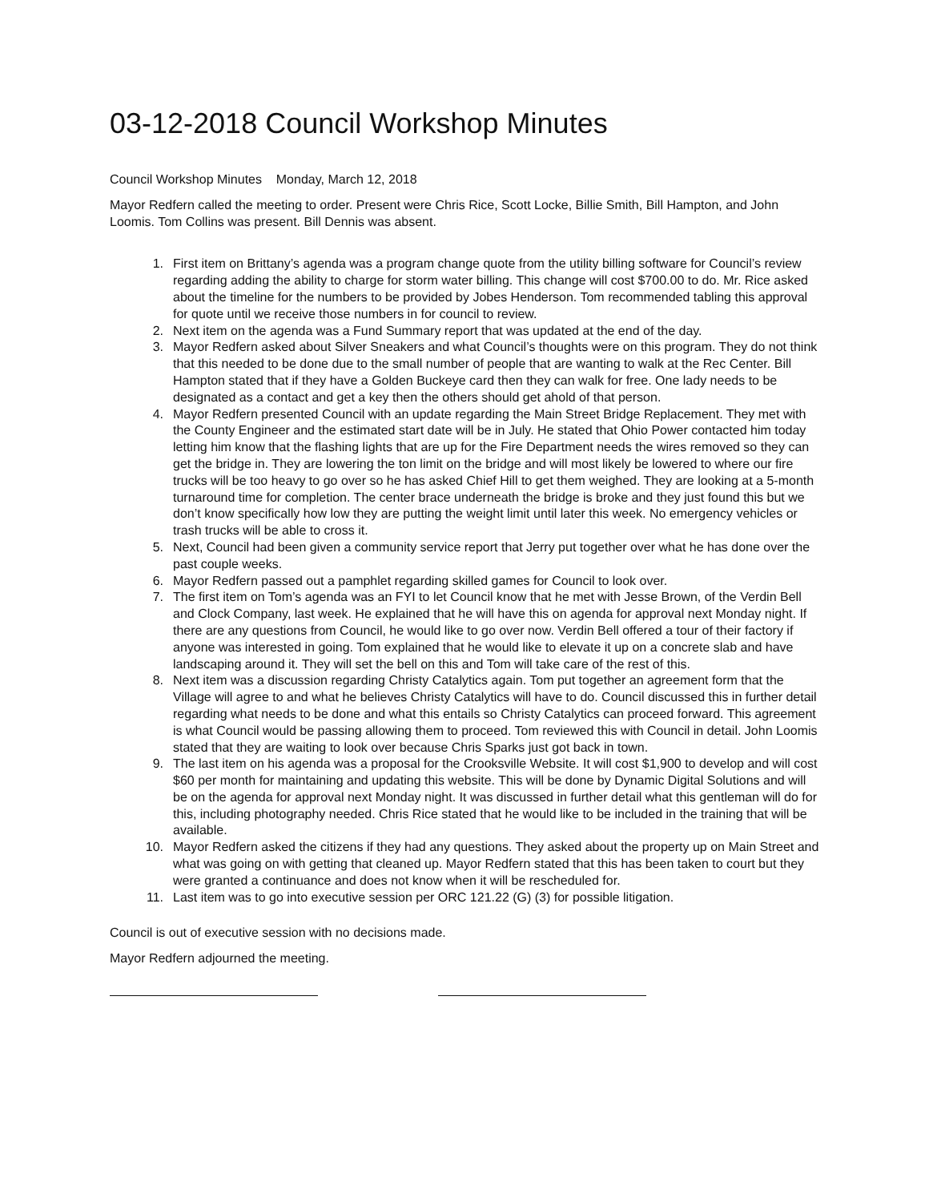03-12-2018 Council Workshop Minutes
Council Workshop Minutes Monday, March 12, 2018
Mayor Redfern called the meeting to order. Present were Chris Rice, Scott Locke, Billie Smith, Bill Hampton, and John Loomis. Tom Collins was present. Bill Dennis was absent.
1. First item on Brittany’s agenda was a program change quote from the utility billing software for Council’s review regarding adding the ability to charge for storm water billing. This change will cost $700.00 to do. Mr. Rice asked about the timeline for the numbers to be provided by Jobes Henderson. Tom recommended tabling this approval for quote until we receive those numbers in for council to review.
2. Next item on the agenda was a Fund Summary report that was updated at the end of the day.
3. Mayor Redfern asked about Silver Sneakers and what Council’s thoughts were on this program. They do not think that this needed to be done due to the small number of people that are wanting to walk at the Rec Center. Bill Hampton stated that if they have a Golden Buckeye card then they can walk for free. One lady needs to be designated as a contact and get a key then the others should get ahold of that person.
4. Mayor Redfern presented Council with an update regarding the Main Street Bridge Replacement. They met with the County Engineer and the estimated start date will be in July. He stated that Ohio Power contacted him today letting him know that the flashing lights that are up for the Fire Department needs the wires removed so they can get the bridge in. They are lowering the ton limit on the bridge and will most likely be lowered to where our fire trucks will be too heavy to go over so he has asked Chief Hill to get them weighed. They are looking at a 5-month turnaround time for completion. The center brace underneath the bridge is broke and they just found this but we don’t know specifically how low they are putting the weight limit until later this week. No emergency vehicles or trash trucks will be able to cross it.
5. Next, Council had been given a community service report that Jerry put together over what he has done over the past couple weeks.
6. Mayor Redfern passed out a pamphlet regarding skilled games for Council to look over.
7. The first item on Tom’s agenda was an FYI to let Council know that he met with Jesse Brown, of the Verdin Bell and Clock Company, last week. He explained that he will have this on agenda for approval next Monday night. If there are any questions from Council, he would like to go over now. Verdin Bell offered a tour of their factory if anyone was interested in going. Tom explained that he would like to elevate it up on a concrete slab and have landscaping around it. They will set the bell on this and Tom will take care of the rest of this.
8. Next item was a discussion regarding Christy Catalytics again. Tom put together an agreement form that the Village will agree to and what he believes Christy Catalytics will have to do. Council discussed this in further detail regarding what needs to be done and what this entails so Christy Catalytics can proceed forward. This agreement is what Council would be passing allowing them to proceed. Tom reviewed this with Council in detail. John Loomis stated that they are waiting to look over because Chris Sparks just got back in town.
9. The last item on his agenda was a proposal for the Crooksville Website. It will cost $1,900 to develop and will cost $60 per month for maintaining and updating this website. This will be done by Dynamic Digital Solutions and will be on the agenda for approval next Monday night. It was discussed in further detail what this gentleman will do for this, including photography needed. Chris Rice stated that he would like to be included in the training that will be available.
10. Mayor Redfern asked the citizens if they had any questions. They asked about the property up on Main Street and what was going on with getting that cleaned up. Mayor Redfern stated that this has been taken to court but they were granted a continuance and does not know when it will be rescheduled for.
11. Last item was to go into executive session per ORC 121.22 (G) (3) for possible litigation.
Council is out of executive session with no decisions made.
Mayor Redfern adjourned the meeting.